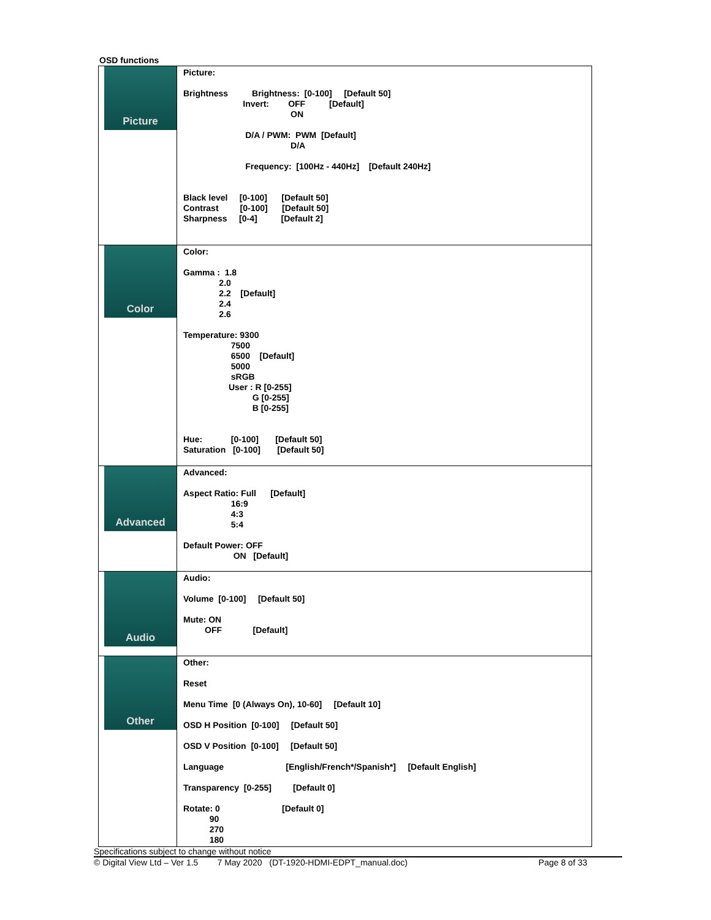OSD functions
| Picture | Picture: Brightness Brightness: [0-100] [Default 50] Invert: OFF [Default] ON D/A / PWM: PWM [Default] D/A Frequency: [100Hz - 440Hz] [Default 240Hz] Black level [0-100] [Default 50] Contrast [0-100] [Default 50] Sharpness [0-4] [Default 2] |
| Color | Color: Gamma : 1.8 2.0 2.2 [Default] 2.4 2.6 Temperature: 9300 7500 6500 [Default] 5000 sRGB User : R [0-255] G [0-255] B [0-255] Hue: [0-100] [Default 50] Saturation [0-100] [Default 50] |
| Advanced | Advanced: Aspect Ratio: Full [Default] 16:9 4:3 5:4 Default Power: OFF ON [Default] |
| Audio | Audio: Volume [0-100] [Default 50] Mute: ON OFF [Default] |
| Other | Other: Reset Menu Time [0 (Always On), 10-60] [Default 10] OSD H Position [0-100] [Default 50] OSD V Position [0-100] [Default 50] Language [English/French*/Spanish*] [Default English] Transparency [0-255] [Default 0] Rotate: 0 [Default 0] 90 270 180 |
Specifications subject to change without notice
© Digital View Ltd – Ver 1.5 7 May 2020 (DT-1920-HDMI-EDPT_manual.doc) Page 8 of 33